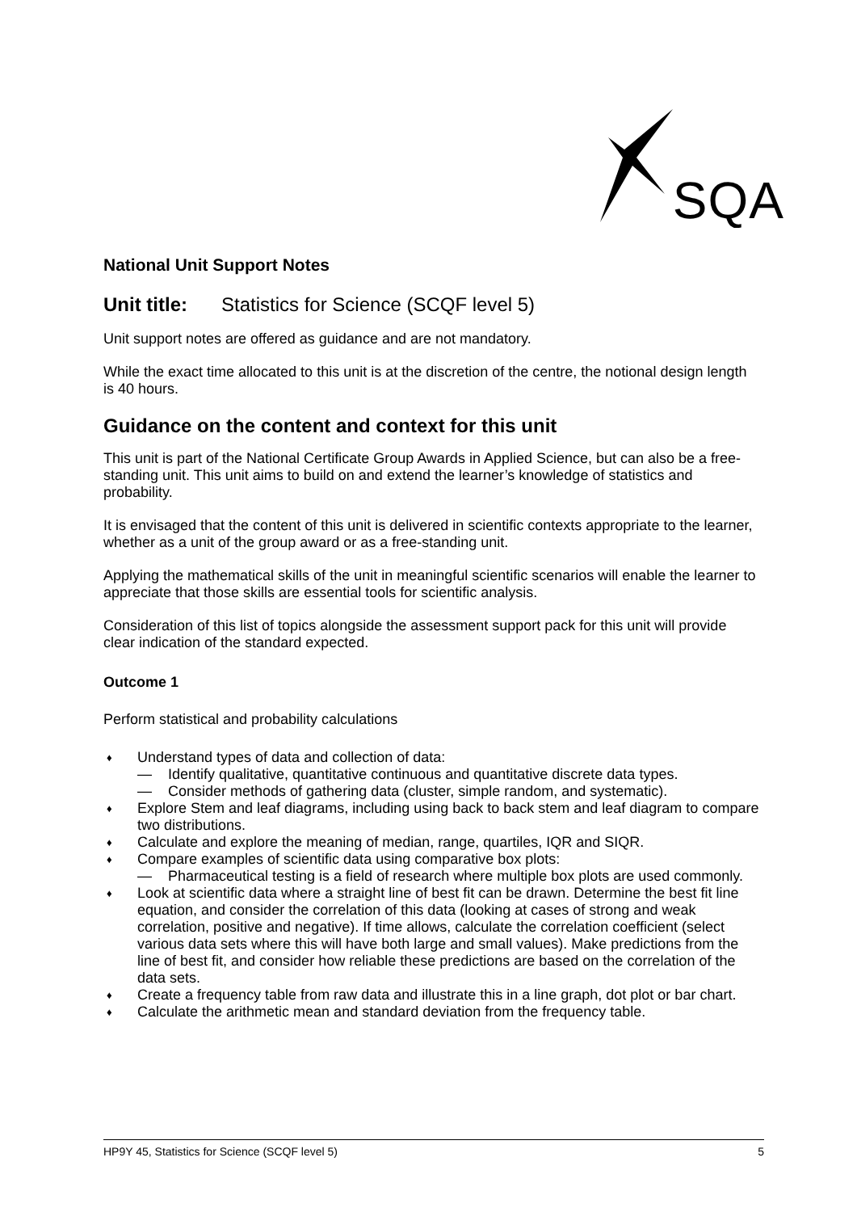SQA
National Unit Support Notes
Unit title: Statistics for Science (SCQF level 5)
Unit support notes are offered as guidance and are not mandatory.
While the exact time allocated to this unit is at the discretion of the centre, the notional design length is 40 hours.
Guidance on the content and context for this unit
This unit is part of the National Certificate Group Awards in Applied Science, but can also be a free-standing unit. This unit aims to build on and extend the learner’s knowledge of statistics and probability.
It is envisaged that the content of this unit is delivered in scientific contexts appropriate to the learner, whether as a unit of the group award or as a free-standing unit.
Applying the mathematical skills of the unit in meaningful scientific scenarios will enable the learner to appreciate that those skills are essential tools for scientific analysis.
Consideration of this list of topics alongside the assessment support pack for this unit will provide clear indication of the standard expected.
Outcome 1
Perform statistical and probability calculations
♦
Understand types of data and collection of data:
— Identify qualitative, quantitative continuous and quantitative discrete data types.
— Consider methods of gathering data (cluster, simple random, and systematic).
♦ Explore Stem and leaf diagrams, including using back to back stem and leaf diagram to compare two distributions.
♦ Calculate and explore the meaning of median, range, quartiles, IQR and SIQR.
♦
Compare examples of scientific data using comparative box plots:
— Pharmaceutical testing is a field of research where multiple box plots are used commonly.
♦ Look at scientific data where a straight line of best fit can be drawn. Determine the best fit line equation, and consider the correlation of this data (looking at cases of strong and weak correlation, positive and negative). If time allows, calculate the correlation coefficient (select various data sets where this will have both large and small values). Make predictions from the line of best fit, and consider how reliable these predictions are based on the correlation of the data sets.
♦ Create a frequency table from raw data and illustrate this in a line graph, dot plot or bar chart.
♦ Calculate the arithmetic mean and standard deviation from the frequency table.
HP9Y 45, Statistics for Science (SCQF level 5) 5